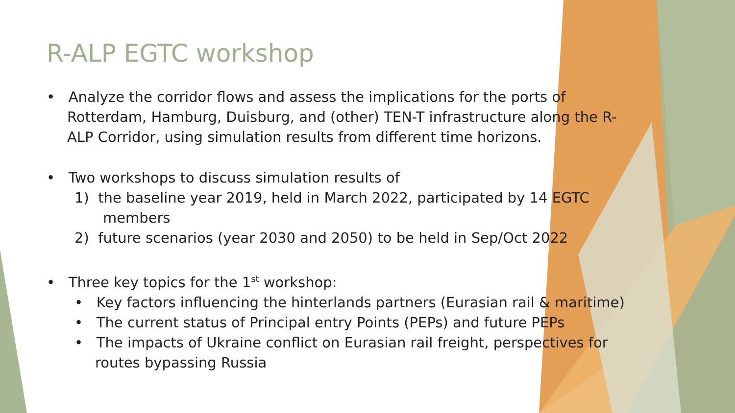R-ALP EGTC workshop
• Analyze the corridor flows and assess the implications for the ports of Rotterdam, Hamburg, Duisburg, and (other) TEN-T infrastructure along the R-ALP Corridor, using simulation results from different time horizons.
• Two workshops to discuss simulation results of
1) the baseline year 2019, held in March 2022, participated by 14 EGTC members
2) future scenarios (year 2030 and 2050) to be held in Sep/Oct 2022
• Three key topics for the 1<sup>st</sup> workshop:
• Key factors influencing the hinterlands partners (Eurasian rail & maritime)
• The current status of Principal entry Points (PEPs) and future PEPs
• The impacts of Ukraine conflict on Eurasian rail freight, perspectives for routes bypassing Russia